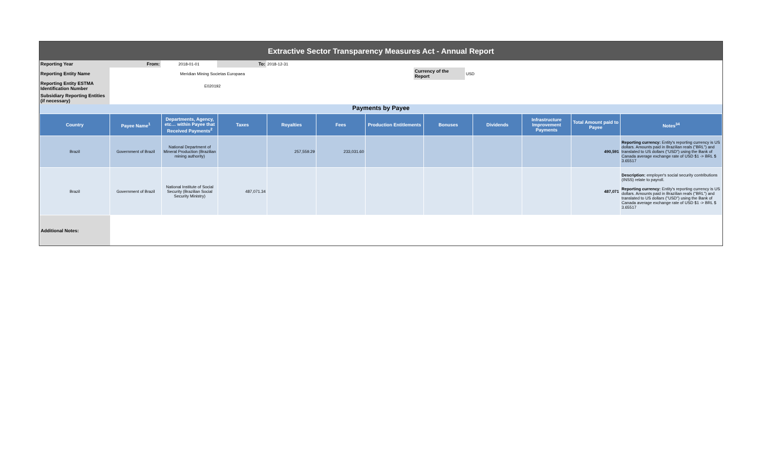Extractive Sector Transparency Measures Act - Annual Report
| Reporting Year | From: | 2018-01-01 | To: | 2018-12-31 | | | | |
| Reporting Entity Name | Meridian Mining Societas Europaea | | | | | Currency of the Report | USD | |
| Reporting Entity ESTMA Identification Number | E020192 | | | | | | | |
| Subsidiary Reporting Entities (if necessary) | | | | | | | | |
Payments by Payee
| Country | Payee Name<sup>1</sup> | Departments, Agency, etc… within Payee that Received Payments<sup>2</sup> | Taxes | Royalties | Fees | Production Entitlements | Bonuses | Dividends | Infrastructure Improvement Payments | Total Amount paid to Payee | Notes<sup>34</sup> |
| --- | --- | --- | --- | --- | --- | --- | --- | --- | --- | --- | --- |
| Brazil | Government of Brazil | National Department of Mineral Production (Brazilian mining authority) | | 257,559.29 | 233,031.60 | | | | | 490,591 | Reporting currency: Entity's reporting currency is US dollars. Amounts paid in Brazilian reals ("BRL") and translated to US dollars ("USD") using the Bank of Canada average exchange rate of USD $1 -> BRL $ 3.65517 |
| Brazil | Government of Brazil | National Institute of Social Security (Brazilian Social Security Ministry) | 487,071.34 | | | | | | | 487,071 | Description: employer's social security contributions (INSS) relate to payroll. Reporting currency: Entity's reporting currency is US dollars. Amounts paid in Brazilian reals ("BRL") and translated to US dollars ("USD") using the Bank of Canada average exchange rate of USD $1 -> BRL $ 3.65517 |
| Additional Notes: | | | | | | | | | | | |